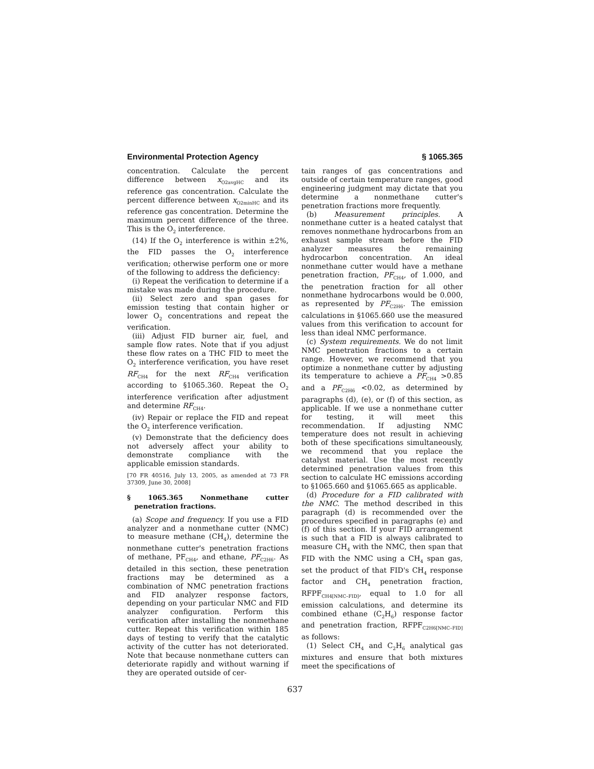Environmental Protection Agency § 1065.365
concentration. Calculate the percent difference between x<sub>O2avgHC</sub> and its reference gas concentration. Calculate the percent difference between x<sub>O2minHC</sub> and its reference gas concentration. Determine the maximum percent difference of the three. This is the O<sub>2</sub> interference.
(14) If the O<sub>2</sub> interference is within ±2%, the FID passes the O<sub>2</sub> interference verification; otherwise perform one or more of the following to address the deficiency:
(i) Repeat the verification to determine if a mistake was made during the procedure.
(ii) Select zero and span gases for emission testing that contain higher or lower O<sub>2</sub> concentrations and repeat the verification.
(iii) Adjust FID burner air, fuel, and sample flow rates. Note that if you adjust these flow rates on a THC FID to meet the O<sub>2</sub> interference verification, you have reset RF<sub>CH4</sub> for the next RF<sub>CH4</sub> verification according to §1065.360. Repeat the O<sub>2</sub> interference verification after adjustment and determine RF<sub>CH4</sub>.
(iv) Repair or replace the FID and repeat the O<sub>2</sub> interference verification.
(v) Demonstrate that the deficiency does not adversely affect your ability to demonstrate compliance with the applicable emission standards.
[70 FR 40516, July 13, 2005, as amended at 73 FR 37309, June 30, 2008]
§ 1065.365 Nonmethane cutter penetration fractions.
(a) Scope and frequency. If you use a FID analyzer and a nonmethane cutter (NMC) to measure methane (CH<sub>4</sub>), determine the nonmethane cutter's penetration fractions of methane, PF<sub>CH4</sub>, and ethane, PF<sub>C2H6</sub>. As detailed in this section, these penetration fractions may be determined as a combination of NMC penetration fractions and FID analyzer response factors, depending on your particular NMC and FID analyzer configuration. Perform this verification after installing the nonmethane cutter. Repeat this verification within 185 days of testing to verify that the catalytic activity of the cutter has not deteriorated. Note that because nonmethane cutters can deteriorate rapidly and without warning if they are operated outside of cer-
tain ranges of gas concentrations and outside of certain temperature ranges, good engineering judgment may dictate that you determine a nonmethane cutter's penetration fractions more frequently.
(b) Measurement principles. A nonmethane cutter is a heated catalyst that removes nonmethane hydrocarbons from an exhaust sample stream before the FID analyzer measures the remaining hydrocarbon concentration. An ideal nonmethane cutter would have a methane penetration fraction, PF<sub>CH4</sub>, of 1.000, and the penetration fraction for all other nonmethane hydrocarbons would be 0.000, as represented by PF<sub>C2H6</sub>. The emission calculations in §1065.660 use the measured values from this verification to account for less than ideal NMC performance.
(c) System requirements. We do not limit NMC penetration fractions to a certain range. However, we recommend that you optimize a nonmethane cutter by adjusting its temperature to achieve a PF<sub>CH4</sub> >0.85 and a PF<sub>C2H6</sub> <0.02, as determined by paragraphs (d), (e), or (f) of this section, as applicable. If we use a nonmethane cutter for testing, it will meet this recommendation. If adjusting NMC temperature does not result in achieving both of these specifications simultaneously, we recommend that you replace the catalyst material. Use the most recently determined penetration values from this section to calculate HC emissions according to §1065.660 and §1065.665 as applicable.
(d) Procedure for a FID calibrated with the NMC. The method described in this paragraph (d) is recommended over the procedures specified in paragraphs (e) and (f) of this section. If your FID arrangement is such that a FID is always calibrated to measure CH<sub>4</sub> with the NMC, then span that FID with the NMC using a CH<sub>4</sub> span gas, set the product of that FID's CH<sub>4</sub> response factor and CH<sub>4</sub> penetration fraction, RFPF<sub>CH4[NMC–FID]</sub>, equal to 1.0 for all emission calculations, and determine its combined ethane (C<sub>2</sub>H<sub>6</sub>) response factor and penetration fraction, RFPF<sub>C2H6[NMC–FID]</sub> as follows:
(1) Select CH<sub>4</sub> and C<sub>2</sub>H<sub>6</sub> analytical gas mixtures and ensure that both mixtures meet the specifications of
637